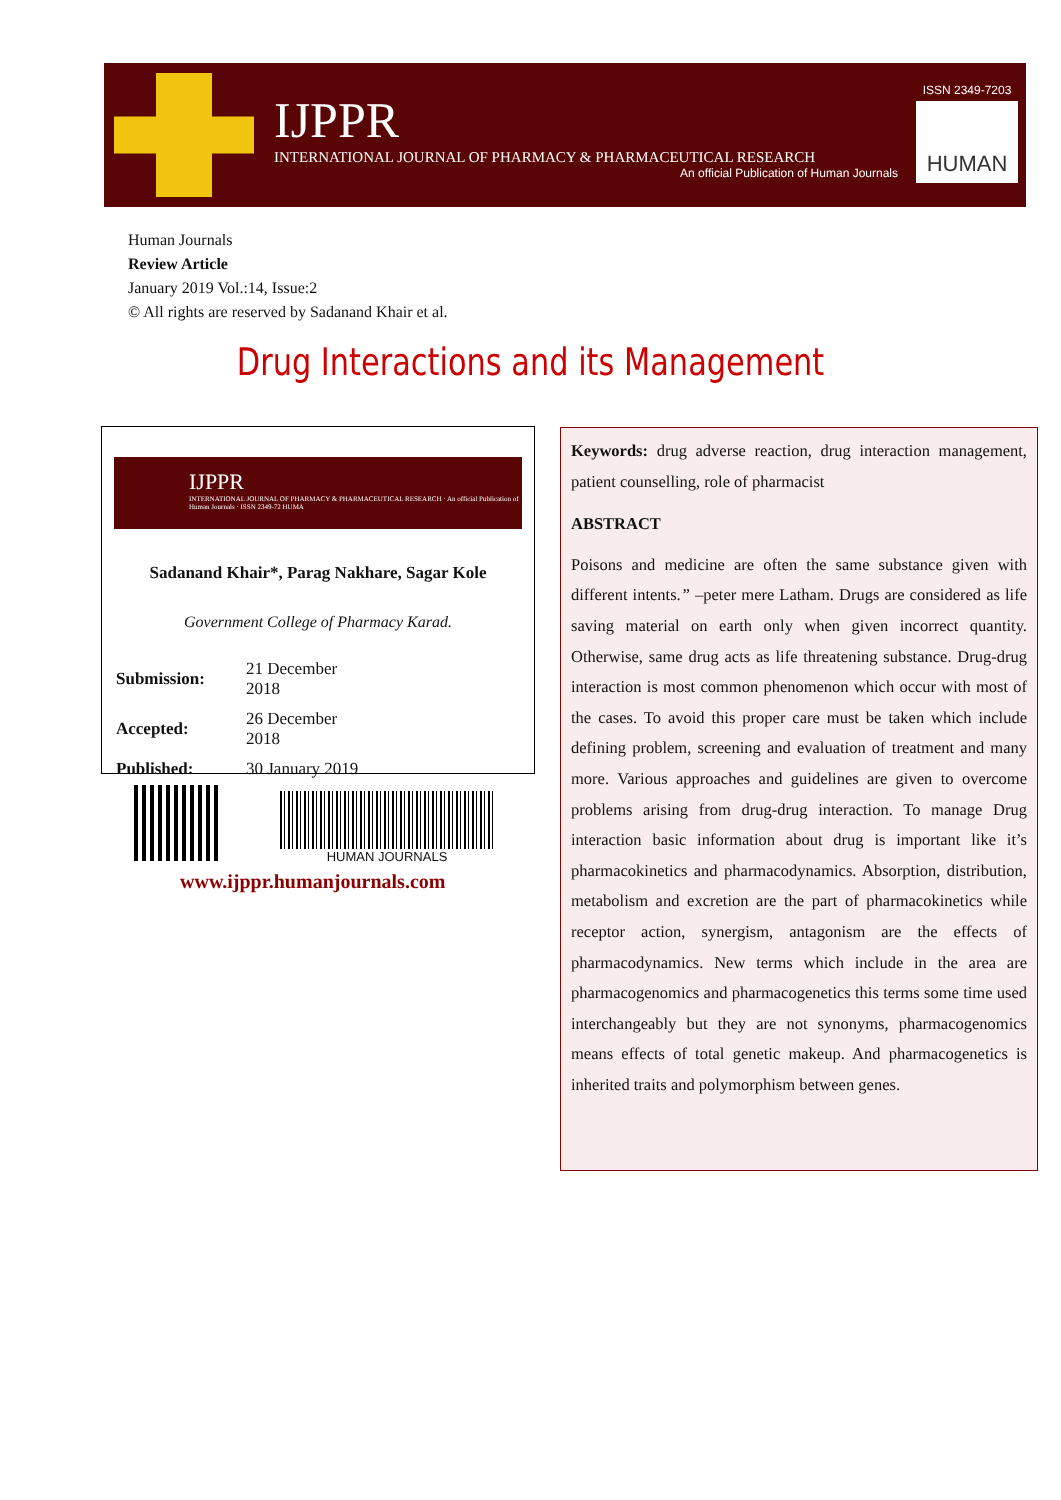IJPPR
INTERNATIONAL JOURNAL OF PHARMACY & PHARMACEUTICAL RESEARCH
An official Publication of Human Journals
ISSN 2349-7203
HUMAN
Human Journals
Review Article
January 2019 Vol.:14, Issue:2
© All rights are reserved by Sadanand Khair et al.
Drug Interactions and its Management
IJPPR
INTERNATIONAL JOURNAL OF PHARMACY & PHARMACEUTICAL RESEARCH · An official Publication of Human Journals · ISSN 2349-72 HUMA
Sadanand Khair*, Parag Nakhare, Sagar Kole
Government College of Pharmacy Karad.
| Submission: | 21 December 2018 |
| Accepted: | 26 December 2018 |
| Published: | 30 January 2019 |
HUMAN JOURNALS
www.ijppr.humanjournals.com
Keywords: drug adverse reaction, drug interaction management, patient counselling, role of pharmacist
ABSTRACT
Poisons and medicine are often the same substance given with different intents.” –peter mere Latham. Drugs are considered as life saving material on earth only when given incorrect quantity. Otherwise, same drug acts as life threatening substance. Drug-drug interaction is most common phenomenon which occur with most of the cases. To avoid this proper care must be taken which include defining problem, screening and evaluation of treatment and many more. Various approaches and guidelines are given to overcome problems arising from drug-drug interaction. To manage Drug interaction basic information about drug is important like it’s pharmacokinetics and pharmacodynamics. Absorption, distribution, metabolism and excretion are the part of pharmacokinetics while receptor action, synergism, antagonism are the effects of pharmacodynamics. New terms which include in the area are pharmacogenomics and pharmacogenetics this terms some time used interchangeably but they are not synonyms, pharmacogenomics means effects of total genetic makeup. And pharmacogenetics is inherited traits and polymorphism between genes.